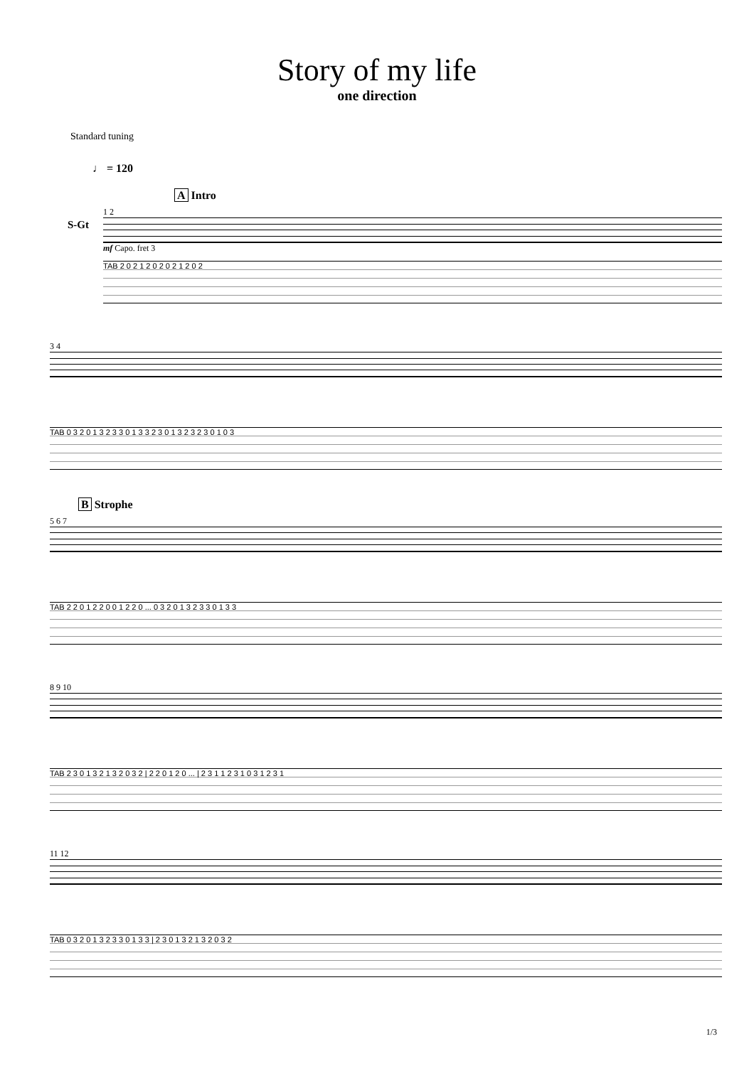Story of my life
one direction
Standard tuning
♩ = 120
A Intro
S-Gt
1 2
mf Capo. fret 3
TAB 2 0 2 1 2 0 2 0 2 1 2 0 2
3 4
TAB 0 3 2 0 1 3 2 3 3 0 1 3 3 2 3 0 1 3 2 3 2 3 0 1 0 3
B Strophe
5 6 7
TAB 2 2 0 1 2 2 0 0 1 2 2 0 ... 0 3 2 0 1 3 2 3 3 0 1 3 3
8 9 10
TAB 2 3 0 1 3 2 1 3 2 0 3 2 | 2 2 0 1 2 0 ... | 2 3 1 1 2 3 1 0 3 1 2 3 1
11 12
TAB 0 3 2 0 1 3 2 3 3 0 1 3 3 | 2 3 0 1 3 2 1 3 2 0 3 2
1/3